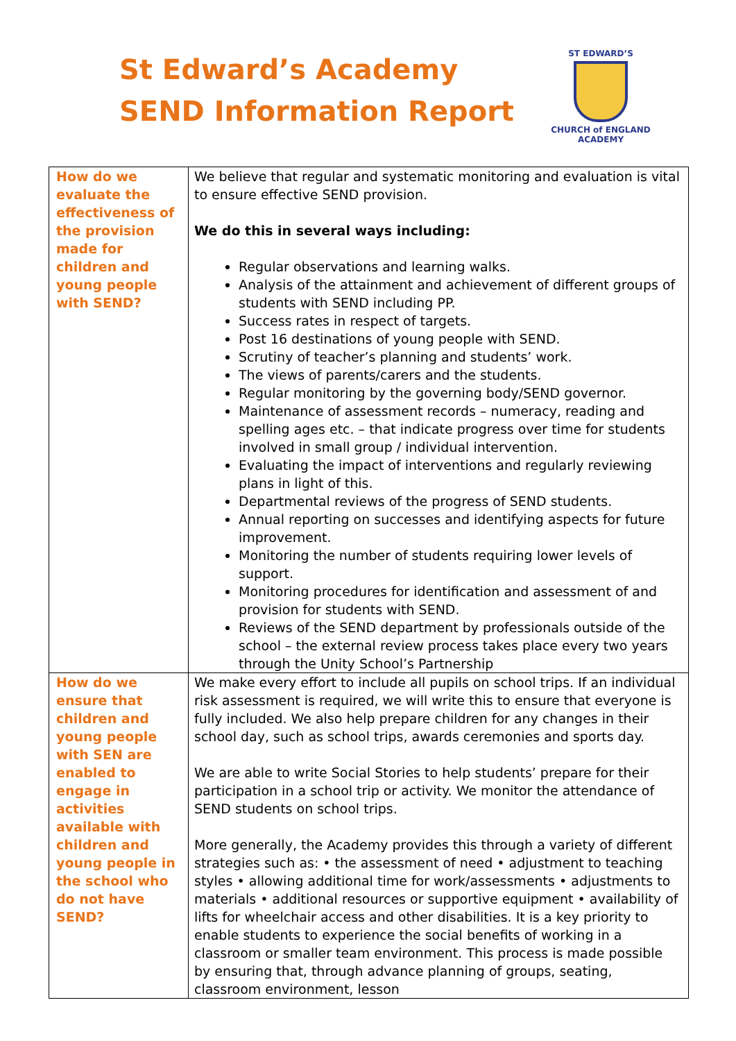St Edward’s Academy
SEND Information Report
ST EDWARD’S
CHURCH of ENGLAND
ACADEMY
| How do we evaluate the effectiveness of the provision made for children and young people with SEND? | We believe that regular and systematic monitoring and evaluation is vital to ensure effective SEND provision. We do this in several ways including: Regular observations and learning walks. Analysis of the attainment and achievement of different groups of students with SEND including PP. Success rates in respect of targets. Post 16 destinations of young people with SEND. Scrutiny of teacher’s planning and students’ work. The views of parents/carers and the students. Regular monitoring by the governing body/SEND governor. Maintenance of assessment records – numeracy, reading and spelling ages etc. – that indicate progress over time for students involved in small group / individual intervention. Evaluating the impact of interventions and regularly reviewing plans in light of this. Departmental reviews of the progress of SEND students. Annual reporting on successes and identifying aspects for future improvement. Monitoring the number of students requiring lower levels of support. Monitoring procedures for identification and assessment of and provision for students with SEND. Reviews of the SEND department by professionals outside of the school – the external review process takes place every two years through the Unity School’s Partnership |
| How do we ensure that children and young people with SEN are enabled to engage in activities available with children and young people in the school who do not have SEND? | We make every effort to include all pupils on school trips. If an individual risk assessment is required, we will write this to ensure that everyone is fully included. We also help prepare children for any changes in their school day, such as school trips, awards ceremonies and sports day. We are able to write Social Stories to help students’ prepare for their participation in a school trip or activity. We monitor the attendance of SEND students on school trips. More generally, the Academy provides this through a variety of different strategies such as: • the assessment of need • adjustment to teaching styles • allowing additional time for work/assessments • adjustments to materials • additional resources or supportive equipment • availability of lifts for wheelchair access and other disabilities. It is a key priority to enable students to experience the social benefits of working in a classroom or smaller team environment. This process is made possible by ensuring that, through advance planning of groups, seating, classroom environment, lesson |